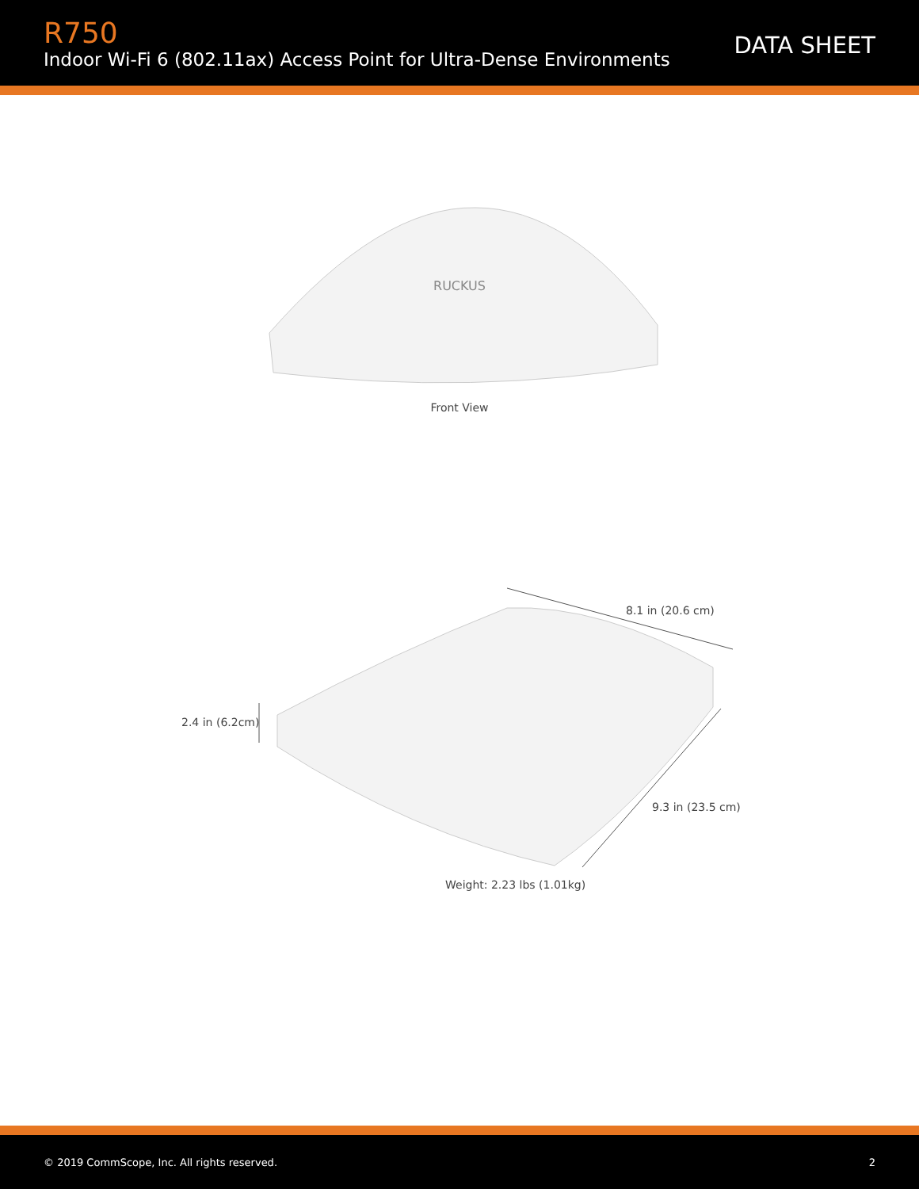R750
Indoor Wi-Fi 6 (802.11ax) Access Point for Ultra-Dense Environments
DATA SHEET
RUCKUS
Front View
8.1 in (20.6 cm)
2.4 in (6.2cm)
9.3 in (23.5 cm)
Weight: 2.23 lbs (1.01kg)
© 2019 CommScope, Inc. All rights reserved. 2